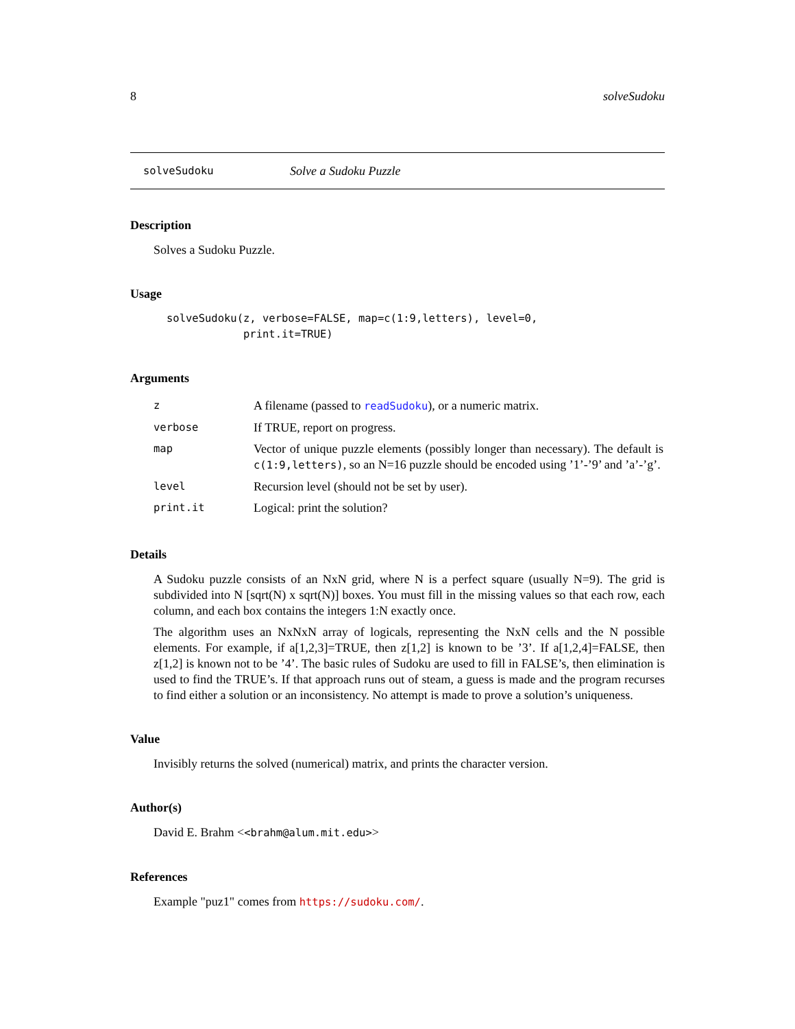8 solveSudoku
solveSudoku Solve a Sudoku Puzzle
Description
Solves a Sudoku Puzzle.
Usage
solveSudoku(z, verbose=FALSE, map=c(1:9,letters), level=0,
            print.it=TRUE)
Arguments
| z | A filename (passed to readSudoku ), or a numeric matrix. |
| verbose | If TRUE, report on progress. |
| map | Vector of unique puzzle elements (possibly longer than necessary). The default is c(1:9,letters) , so an N=16 puzzle should be encoded using ’1’-’9’ and ’a’-’g’. |
| level | Recursion level (should not be set by user). |
| print.it | Logical: print the solution? |
Details
A Sudoku puzzle consists of an NxN grid, where N is a perfect square (usually N=9). The grid is subdivided into N [sqrt(N) x sqrt(N)] boxes. You must fill in the missing values so that each row, each column, and each box contains the integers 1:N exactly once.
The algorithm uses an NxNxN array of logicals, representing the NxN cells and the N possible elements. For example, if a[1,2,3]=TRUE, then z[1,2] is known to be ’3’. If a[1,2,4]=FALSE, then z[1,2] is known not to be ’4’. The basic rules of Sudoku are used to fill in FALSE’s, then elimination is used to find the TRUE’s. If that approach runs out of steam, a guess is made and the program recurses to find either a solution or an inconsistency. No attempt is made to prove a solution’s uniqueness.
Value
Invisibly returns the solved (numerical) matrix, and prints the character version.
Author(s)
David E. Brahm <<brahm@alum.mit.edu>>
References
Example "puz1" comes from https://sudoku.com/.